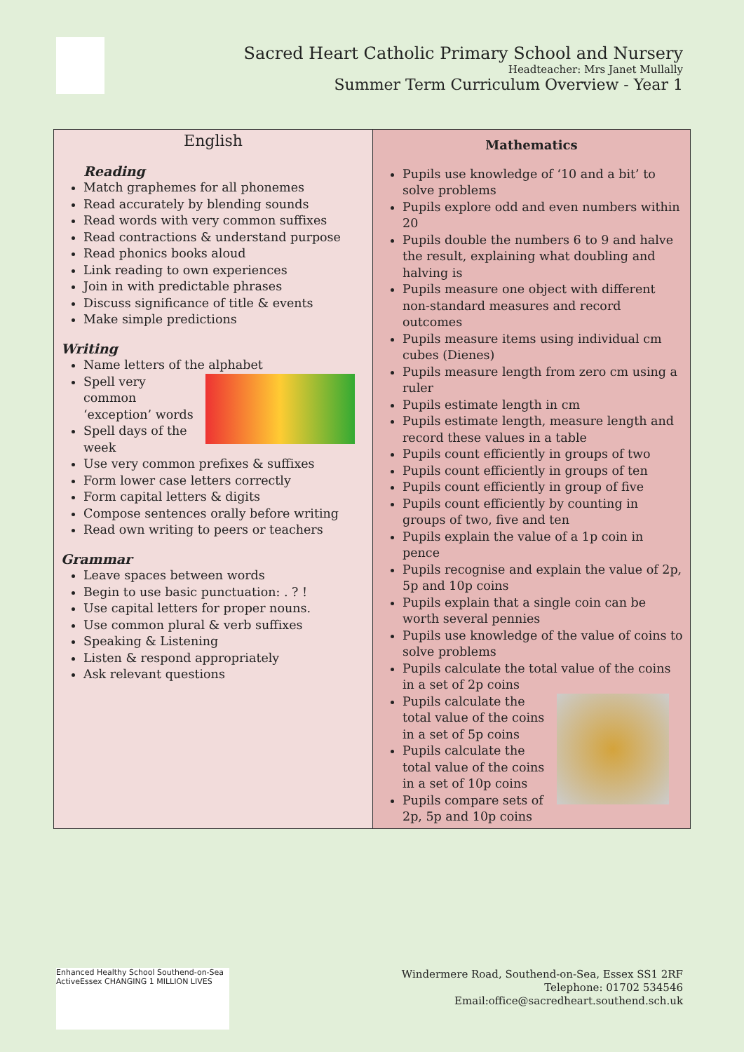Sacred Heart Catholic Primary School and Nursery
Headteacher: Mrs Janet Mullally
Summer Term Curriculum Overview - Year 1
| English Reading Match graphemes for all phonemes Read accurately by blending sounds Read words with very common suffixes Read contractions & understand purpose Read phonics books aloud Link reading to own experiences Join in with predictable phrases Discuss significance of title & events Make simple predictions Writing Name letters of the alphabet Spell very common ‘exception’ words Spell days of the week Use very common prefixes & suffixes Form lower case letters correctly Form capital letters & digits Compose sentences orally before writing Read own writing to peers or teachers Grammar Leave spaces between words Begin to use basic punctuation: . ? ! Use capital letters for proper nouns. Use common plural & verb suffixes Speaking & Listening Listen & respond appropriately Ask relevant questions | Mathematics Pupils use knowledge of ‘10 and a bit’ to solve problems Pupils explore odd and even numbers within 20 Pupils double the numbers 6 to 9 and halve the result, explaining what doubling and halving is Pupils measure one object with different non-standard measures and record outcomes Pupils measure items using individual cm cubes (Dienes) Pupils measure length from zero cm using a ruler Pupils estimate length in cm Pupils estimate length, measure length and record these values in a table Pupils count efficiently in groups of two Pupils count efficiently in groups of ten Pupils count efficiently in group of five Pupils count efficiently by counting in groups of two, five and ten Pupils explain the value of a 1p coin in pence Pupils recognise and explain the value of 2p, 5p and 10p coins Pupils explain that a single coin can be worth several pennies Pupils use knowledge of the value of coins to solve problems Pupils calculate the total value of the coins in a set of 2p coins Pupils calculate the total value of the coins in a set of 5p coins Pupils calculate the total value of the coins in a set of 10p coins Pupils compare sets of 2p, 5p and 10p coins |
Enhanced Healthy School Southend-on-Sea ActiveEssex CHANGING 1 MILLION LIVES
Windermere Road, Southend-on-Sea, Essex SS1 2RF
Telephone: 01702 534546
Email:office@sacredheart.southend.sch.uk